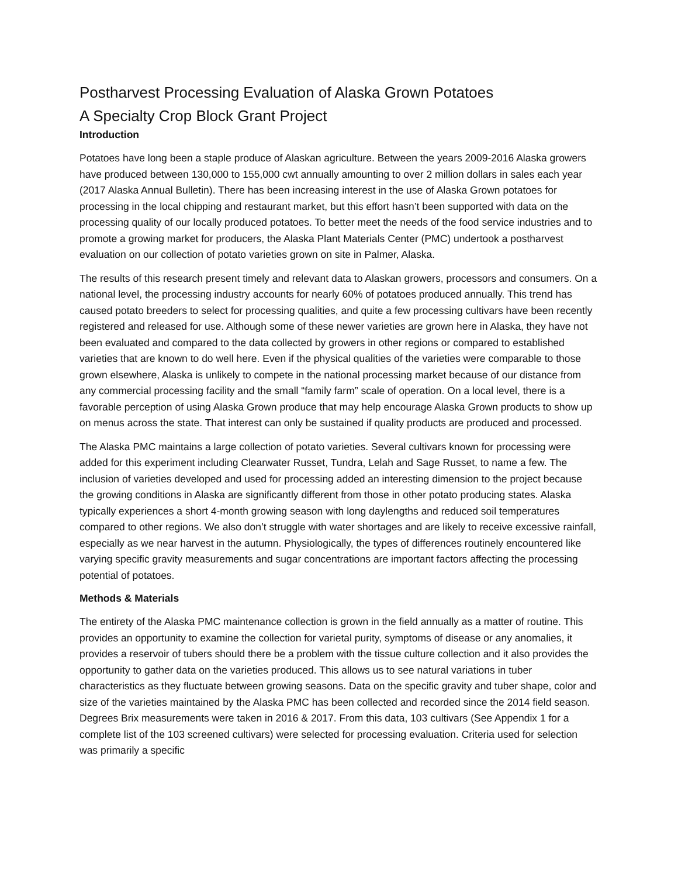Postharvest Processing Evaluation of Alaska Grown Potatoes
A Specialty Crop Block Grant Project
Introduction
Potatoes have long been a staple produce of Alaskan agriculture. Between the years 2009-2016 Alaska growers have produced between 130,000 to 155,000 cwt annually amounting to over 2 million dollars in sales each year (2017 Alaska Annual Bulletin). There has been increasing interest in the use of Alaska Grown potatoes for processing in the local chipping and restaurant market, but this effort hasn’t been supported with data on the processing quality of our locally produced potatoes. To better meet the needs of the food service industries and to promote a growing market for producers, the Alaska Plant Materials Center (PMC) undertook a postharvest evaluation on our collection of potato varieties grown on site in Palmer, Alaska.
The results of this research present timely and relevant data to Alaskan growers, processors and consumers. On a national level, the processing industry accounts for nearly 60% of potatoes produced annually. This trend has caused potato breeders to select for processing qualities, and quite a few processing cultivars have been recently registered and released for use. Although some of these newer varieties are grown here in Alaska, they have not been evaluated and compared to the data collected by growers in other regions or compared to established varieties that are known to do well here. Even if the physical qualities of the varieties were comparable to those grown elsewhere, Alaska is unlikely to compete in the national processing market because of our distance from any commercial processing facility and the small “family farm” scale of operation. On a local level, there is a favorable perception of using Alaska Grown produce that may help encourage Alaska Grown products to show up on menus across the state. That interest can only be sustained if quality products are produced and processed.
The Alaska PMC maintains a large collection of potato varieties. Several cultivars known for processing were added for this experiment including Clearwater Russet, Tundra, Lelah and Sage Russet, to name a few. The inclusion of varieties developed and used for processing added an interesting dimension to the project because the growing conditions in Alaska are significantly different from those in other potato producing states. Alaska typically experiences a short 4-month growing season with long daylengths and reduced soil temperatures compared to other regions. We also don’t struggle with water shortages and are likely to receive excessive rainfall, especially as we near harvest in the autumn. Physiologically, the types of differences routinely encountered like varying specific gravity measurements and sugar concentrations are important factors affecting the processing potential of potatoes.
Methods & Materials
The entirety of the Alaska PMC maintenance collection is grown in the field annually as a matter of routine. This provides an opportunity to examine the collection for varietal purity, symptoms of disease or any anomalies, it provides a reservoir of tubers should there be a problem with the tissue culture collection and it also provides the opportunity to gather data on the varieties produced. This allows us to see natural variations in tuber characteristics as they fluctuate between growing seasons. Data on the specific gravity and tuber shape, color and size of the varieties maintained by the Alaska PMC has been collected and recorded since the 2014 field season. Degrees Brix measurements were taken in 2016 & 2017. From this data, 103 cultivars (See Appendix 1 for a complete list of the 103 screened cultivars) were selected for processing evaluation. Criteria used for selection was primarily a specific